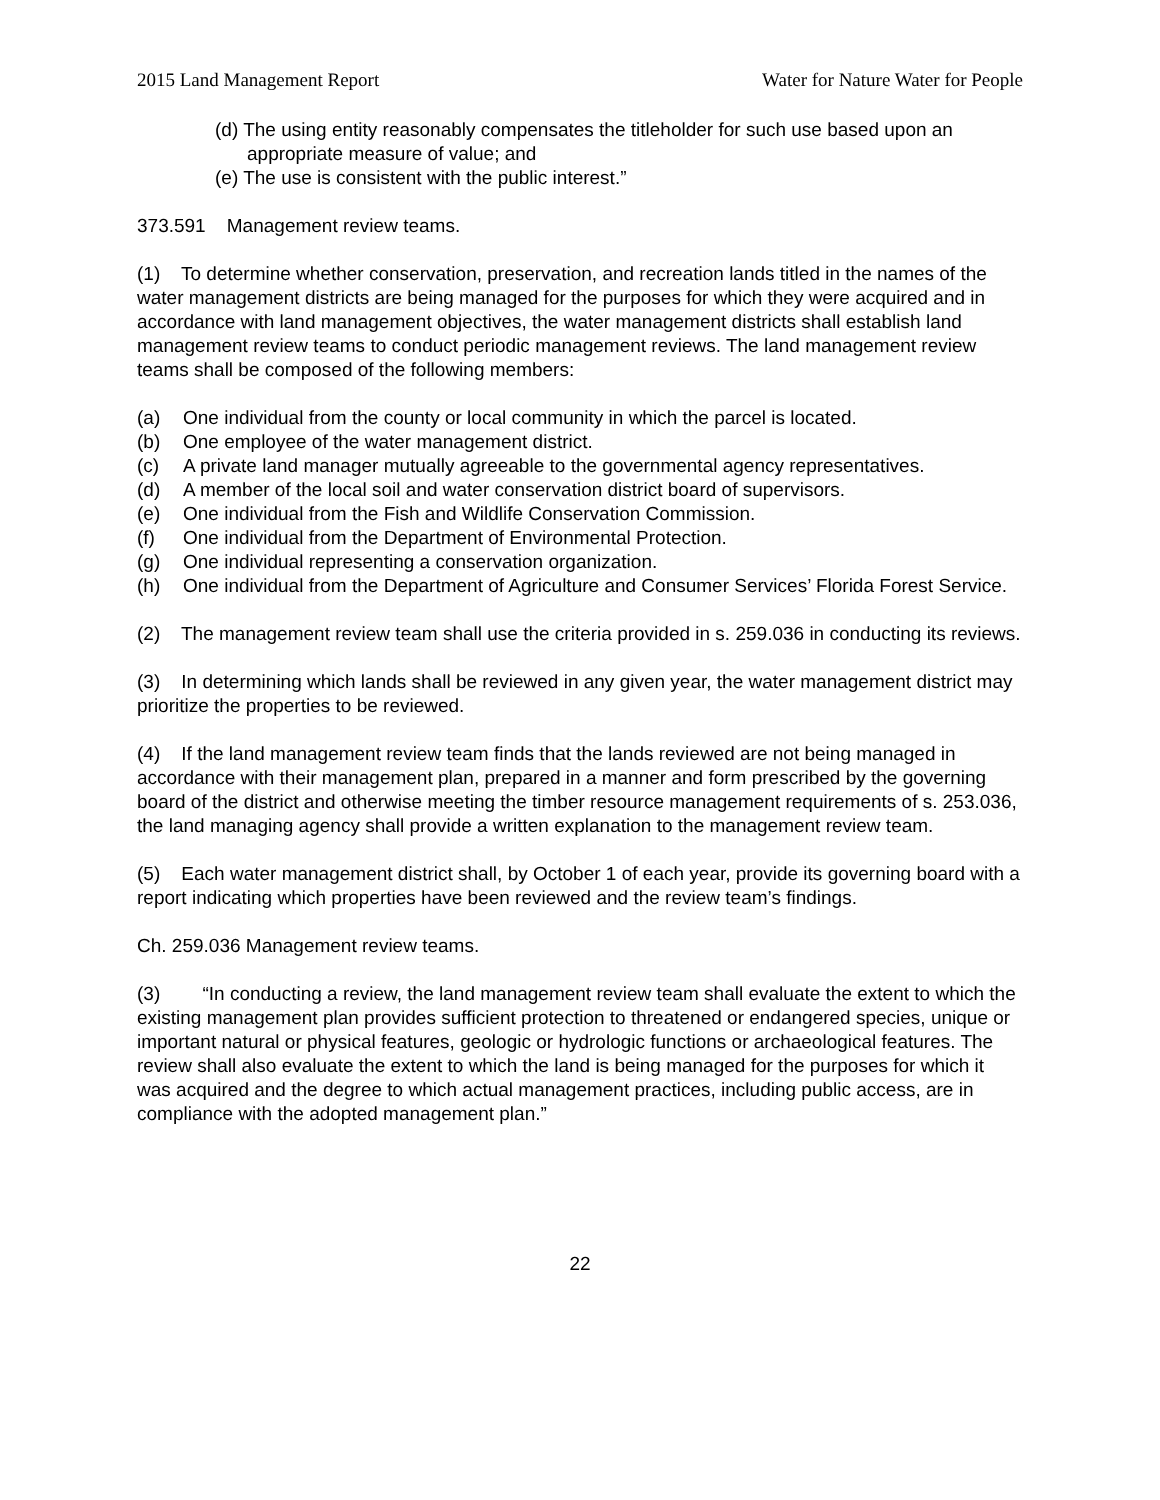2015 Land Management Report Water for Nature Water for People
(d) The using entity reasonably compensates the titleholder for such use based upon an appropriate measure of value; and
(e) The use is consistent with the public interest.”
373.591 Management review teams.
(1) To determine whether conservation, preservation, and recreation lands titled in the names of the water management districts are being managed for the purposes for which they were acquired and in accordance with land management objectives, the water management districts shall establish land management review teams to conduct periodic management reviews. The land management review teams shall be composed of the following members:
(a) One individual from the county or local community in which the parcel is located.
(b) One employee of the water management district.
(c) A private land manager mutually agreeable to the governmental agency representatives.
(d) A member of the local soil and water conservation district board of supervisors.
(e) One individual from the Fish and Wildlife Conservation Commission.
(f) One individual from the Department of Environmental Protection.
(g) One individual representing a conservation organization.
(h) One individual from the Department of Agriculture and Consumer Services’ Florida Forest Service.
(2) The management review team shall use the criteria provided in s. 259.036 in conducting its reviews.
(3) In determining which lands shall be reviewed in any given year, the water management district may prioritize the properties to be reviewed.
(4) If the land management review team finds that the lands reviewed are not being managed in accordance with their management plan, prepared in a manner and form prescribed by the governing board of the district and otherwise meeting the timber resource management requirements of s. 253.036, the land managing agency shall provide a written explanation to the management review team.
(5) Each water management district shall, by October 1 of each year, provide its governing board with a report indicating which properties have been reviewed and the review team’s findings.
Ch. 259.036 Management review teams.
(3) “In conducting a review, the land management review team shall evaluate the extent to which the existing management plan provides sufficient protection to threatened or endangered species, unique or important natural or physical features, geologic or hydrologic functions or archaeological features. The review shall also evaluate the extent to which the land is being managed for the purposes for which it was acquired and the degree to which actual management practices, including public access, are in compliance with the adopted management plan.”
22